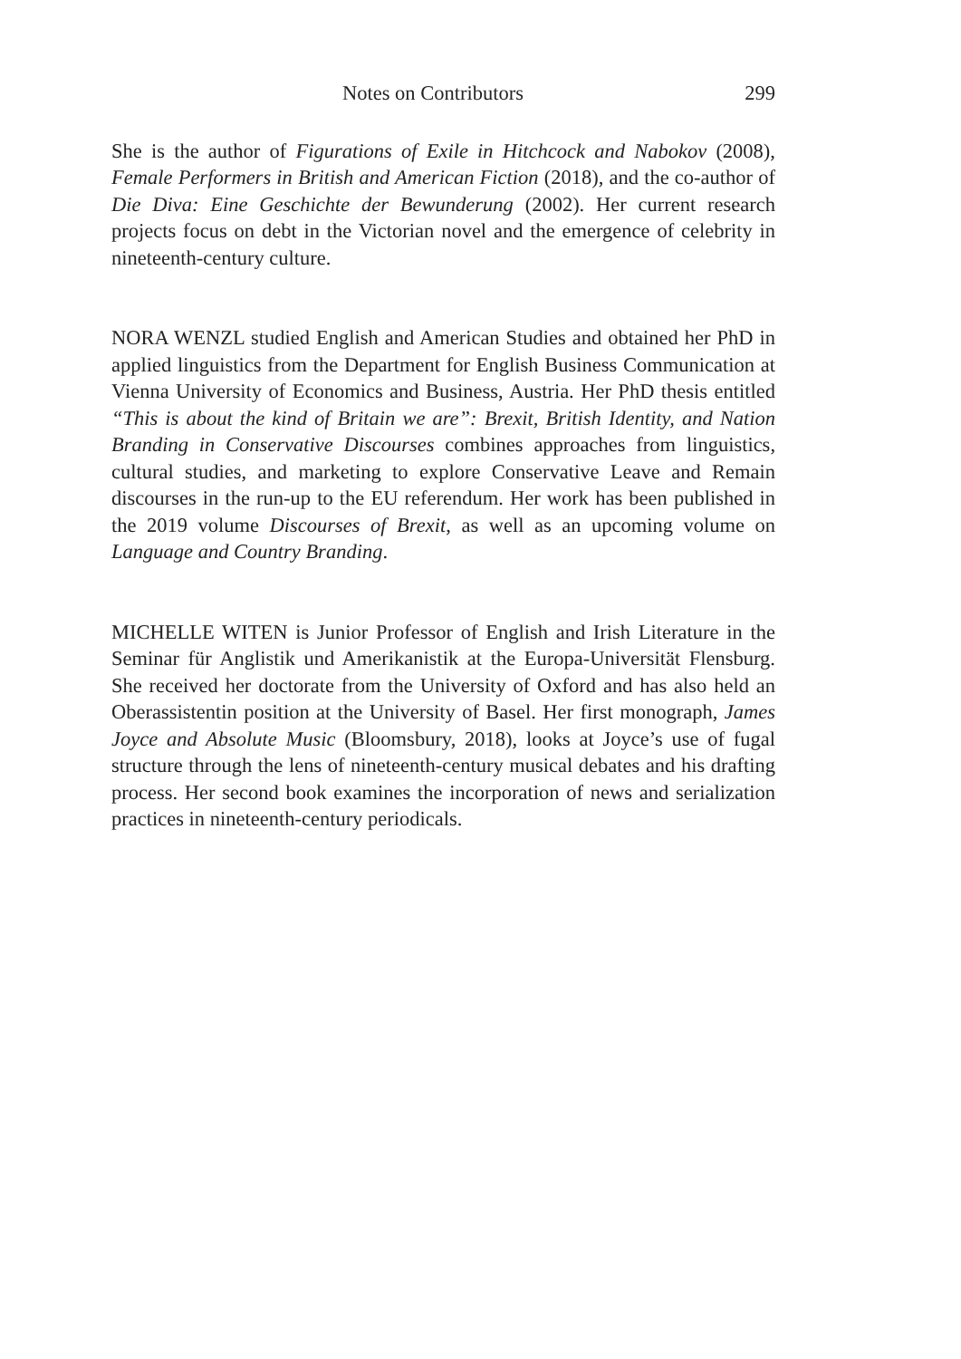Notes on Contributors 299
She is the author of Figurations of Exile in Hitchcock and Nabokov (2008), Female Performers in British and American Fiction (2018), and the co-author of Die Diva: Eine Geschichte der Bewunderung (2002). Her current research projects focus on debt in the Victorian novel and the emergence of celebrity in nineteenth-century culture.
NORA WENZL studied English and American Studies and obtained her PhD in applied linguistics from the Department for English Business Communication at Vienna University of Economics and Business, Austria. Her PhD thesis entitled “This is about the kind of Britain we are”: Brexit, British Identity, and Nation Branding in Conservative Discourses combines approaches from linguistics, cultural studies, and marketing to explore Conservative Leave and Remain discourses in the run-up to the EU referendum. Her work has been published in the 2019 volume Discourses of Brexit, as well as an upcoming volume on Language and Country Branding.
MICHELLE WITEN is Junior Professor of English and Irish Literature in the Seminar für Anglistik und Amerikanistik at the Europa-Universität Flensburg. She received her doctorate from the University of Oxford and has also held an Oberassistentin position at the University of Basel. Her first monograph, James Joyce and Absolute Music (Bloomsbury, 2018), looks at Joyce’s use of fugal structure through the lens of nineteenth-century musical debates and his drafting process. Her second book examines the incorporation of news and serialization practices in nineteenth-century periodicals.